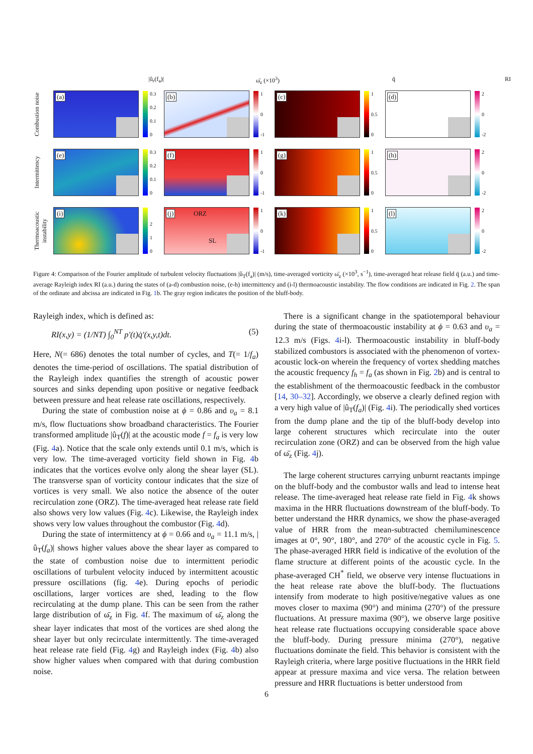|û<sub>r</sub>(f<sub>a</sub>)|
ω̄<sub>z</sub> (×10<sup>3</sup>)
q̄
RI
Combustion noise
(a)
0.3
0.2
0.1
0
(b)
1
0
-1
(c)
1
0.5
0
(d)
2
0
-2
Intermittency
(e)
0.3
0.2
0.1
0
(f)
1
0
-1
(g)
1
0.5
0
(h)
2
0
-2
Thermoacoustic instability
(i)
2
1
0
(j) ORZ
SL
1
0
-1
(k)
1
0.5
0
(l)
2
0
-2
Figure 4: Comparison of the Fourier amplitude of turbulent velocity fluctuations |û<sub>T</sub>(f<sub>a</sub>)| (m/s), time-averaged vorticity ω̄<sub>z</sub> (×10<sup>3</sup>, s<sup>−1</sup>), time-averaged heat release field q̄ (a.u.) and time-average Rayleigh index RI (a.u.) during the states of (a-d) combustion noise, (e-h) intermittency and (i-l) thermoacoustic instability. The flow conditions are indicated in Fig. 2. The span of the ordinate and abcissa are indicated in Fig. 1b. The gray region indicates the position of the bluff-body.
Rayleigh index, which is defined as:
RI(x,y) = (1/NT) ∫<sub>0</sub><sup>NT</sup> p′(t)q̇′(x,y,t)dt. (5)
Here, N(= 686) denotes the total number of cycles, and T(= 1/f<sub>a</sub>) denotes the time-period of oscillations. The spatial distribution of the Rayleigh index quantifies the strength of acoustic power sources and sinks depending upon positive or negative feedback between pressure and heat release rate oscillations, respectively.
During the state of combustion noise at ϕ = 0.86 and υ<sub>a</sub> = 8.1 m/s, flow fluctuations show broadband characteristics. The Fourier transformed amplitude |û<sub>T</sub>(f)| at the acoustic mode f = f<sub>a</sub> is very low (Fig. 4a). Notice that the scale only extends until 0.1 m/s, which is very low. The time-averaged vorticity field shown in Fig. 4b indicates that the vortices evolve only along the shear layer (SL). The transverse span of vorticity contour indicates that the size of vortices is very small. We also notice the absence of the outer recirculation zone (ORZ). The time-averaged heat release rate field also shows very low values (Fig. 4c). Likewise, the Rayleigh index shows very low values throughout the combustor (Fig. 4d).
During the state of intermittency at ϕ = 0.66 and υ<sub>a</sub> = 11.1 m/s, |û<sub>T</sub>(f<sub>a</sub>)| shows higher values above the shear layer as compared to the state of combustion noise due to intermittent periodic oscillations of turbulent velocity induced by intermittent acoustic pressure oscillations (fig. 4e). During epochs of periodic oscillations, larger vortices are shed, leading to the flow recirculating at the dump plane. This can be seen from the rather large distribution of ω̄<sub>z</sub> in Fig. 4f. The maximum of ω̄<sub>z</sub> along the shear layer indicates that most of the vortices are shed along the shear layer but only recirculate intermittently. The time-averaged heat release rate field (Fig. 4g) and Rayleigh index (Fig. 4b) also show higher values when compared with that during combustion noise.
There is a significant change in the spatiotemporal behaviour during the state of thermoacoustic instability at ϕ = 0.63 and υ<sub>a</sub> = 12.3 m/s (Figs. 4i-l). Thermoacoustic instability in bluff-body stabilized combustors is associated with the phenomenon of vortex-acoustic lock-on wherein the frequency of vortex shedding matches the acoustic frequency f<sub>h</sub> = f<sub>a</sub> (as shown in Fig. 2b) and is central to the establishment of the thermoacoustic feedback in the combustor [14, 30–32]. Accordingly, we observe a clearly defined region with a very high value of |û<sub>T</sub>(f<sub>a</sub>)| (Fig. 4i). The periodically shed vortices from the dump plane and the tip of the bluff-body develop into large coherent structures which recirculate into the outer recirculation zone (ORZ) and can be observed from the high value of ω̄<sub>z</sub> (Fig. 4j).
The large coherent structures carrying unburnt reactants impinge on the bluff-body and the combustor walls and lead to intense heat release. The time-averaged heat release rate field in Fig. 4k shows maxima in the HRR fluctuations downstream of the bluff-body. To better understand the HRR dynamics, we show the phase-averaged value of HRR from the mean-subtracted chemiluminescence images at 0°, 90°, 180°, and 270° of the acoustic cycle in Fig. 5. The phase-averaged HRR field is indicative of the evolution of the flame structure at different points of the acoustic cycle. In the phase-averaged CH<sup>*</sup> field, we observe very intense fluctuations in the heat release rate above the bluff-body. The fluctuations intensify from moderate to high positive/negative values as one moves closer to maxima (90°) and minima (270°) of the pressure fluctuations. At pressure maxima (90°), we observe large positive heat release rate fluctuations occupying considerable space above the bluff-body. During pressure minima (270°), negative fluctuations dominate the field. This behavior is consistent with the Rayleigh criteria, where large positive fluctuations in the HRR field appear at pressure maxima and vice versa. The relation between pressure and HRR fluctuations is better understood from
6